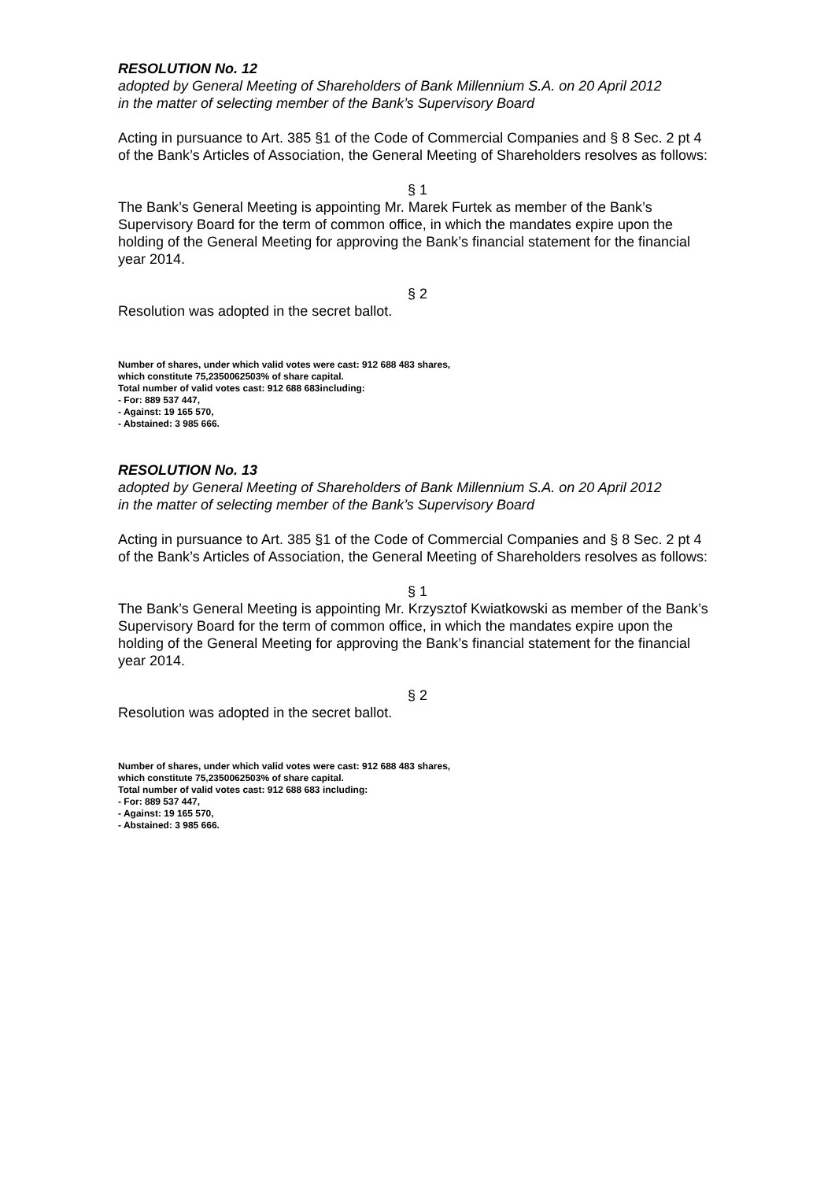RESOLUTION No. 12
adopted by General Meeting of Shareholders of Bank Millennium S.A. on 20 April 2012
in the matter of selecting member of the Bank’s Supervisory Board
Acting in pursuance to Art. 385 §1 of the Code of Commercial Companies and § 8 Sec. 2 pt 4 of the Bank’s Articles of Association, the General Meeting of Shareholders resolves as follows:
§ 1
The Bank’s General Meeting is appointing Mr. Marek Furtek as member of the Bank’s Supervisory Board for the term of common office, in which the mandates expire upon the holding of the General Meeting for approving the Bank’s financial statement for the financial year 2014.
§ 2
Resolution was adopted in the secret ballot.
Number of shares, under which valid votes were cast: 912 688 483 shares,
which constitute 75,2350062503% of share capital.
Total number of valid votes cast: 912 688 683including:
- For: 889 537 447,
- Against: 19 165 570,
- Abstained: 3 985 666.
RESOLUTION No. 13
adopted by General Meeting of Shareholders of Bank Millennium S.A. on 20 April 2012
in the matter of selecting member of the Bank’s Supervisory Board
Acting in pursuance to Art. 385 §1 of the Code of Commercial Companies and § 8 Sec. 2 pt 4 of the Bank’s Articles of Association, the General Meeting of Shareholders resolves as follows:
§ 1
The Bank’s General Meeting is appointing Mr. Krzysztof Kwiatkowski as member of the Bank’s Supervisory Board for the term of common office, in which the mandates expire upon the holding of the General Meeting for approving the Bank’s financial statement for the financial year 2014.
§ 2
Resolution was adopted in the secret ballot.
Number of shares, under which valid votes were cast: 912 688 483 shares,
which constitute 75,2350062503% of share capital.
Total number of valid votes cast: 912 688 683 including:
- For: 889 537 447,
- Against: 19 165 570,
- Abstained: 3 985 666.